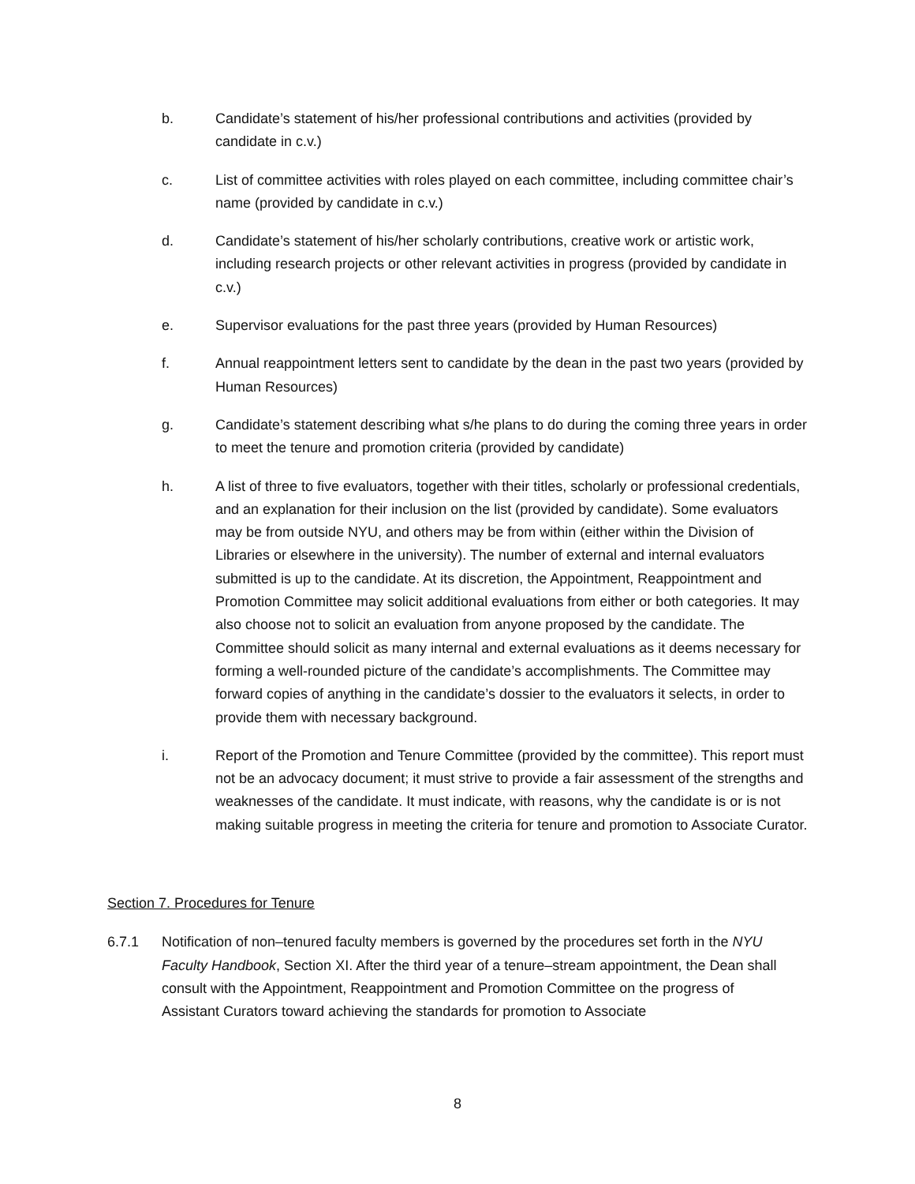b. Candidate’s statement of his/her professional contributions and activities (provided by candidate in c.v.)
c. List of committee activities with roles played on each committee, including committee chair’s name (provided by candidate in c.v.)
d. Candidate’s statement of his/her scholarly contributions, creative work or artistic work, including research projects or other relevant activities in progress (provided by candidate in c.v.)
e. Supervisor evaluations for the past three years (provided by Human Resources)
f. Annual reappointment letters sent to candidate by the dean in the past two years (provided by Human Resources)
g. Candidate’s statement describing what s/he plans to do during the coming three years in order to meet the tenure and promotion criteria (provided by candidate)
h. A list of three to five evaluators, together with their titles, scholarly or professional credentials, and an explanation for their inclusion on the list (provided by candidate). Some evaluators may be from outside NYU, and others may be from within (either within the Division of Libraries or elsewhere in the university). The number of external and internal evaluators submitted is up to the candidate. At its discretion, the Appointment, Reappointment and Promotion Committee may solicit additional evaluations from either or both categories. It may also choose not to solicit an evaluation from anyone proposed by the candidate. The Committee should solicit as many internal and external evaluations as it deems necessary for forming a well-rounded picture of the candidate’s accomplishments. The Committee may forward copies of anything in the candidate’s dossier to the evaluators it selects, in order to provide them with necessary background.
i. Report of the Promotion and Tenure Committee (provided by the committee). This report must not be an advocacy document; it must strive to provide a fair assessment of the strengths and weaknesses of the candidate. It must indicate, with reasons, why the candidate is or is not making suitable progress in meeting the criteria for tenure and promotion to Associate Curator.
Section 7. Procedures for Tenure
6.7.1 Notification of non–tenured faculty members is governed by the procedures set forth in the NYU Faculty Handbook, Section XI. After the third year of a tenure–stream appointment, the Dean shall consult with the Appointment, Reappointment and Promotion Committee on the progress of Assistant Curators toward achieving the standards for promotion to Associate
8